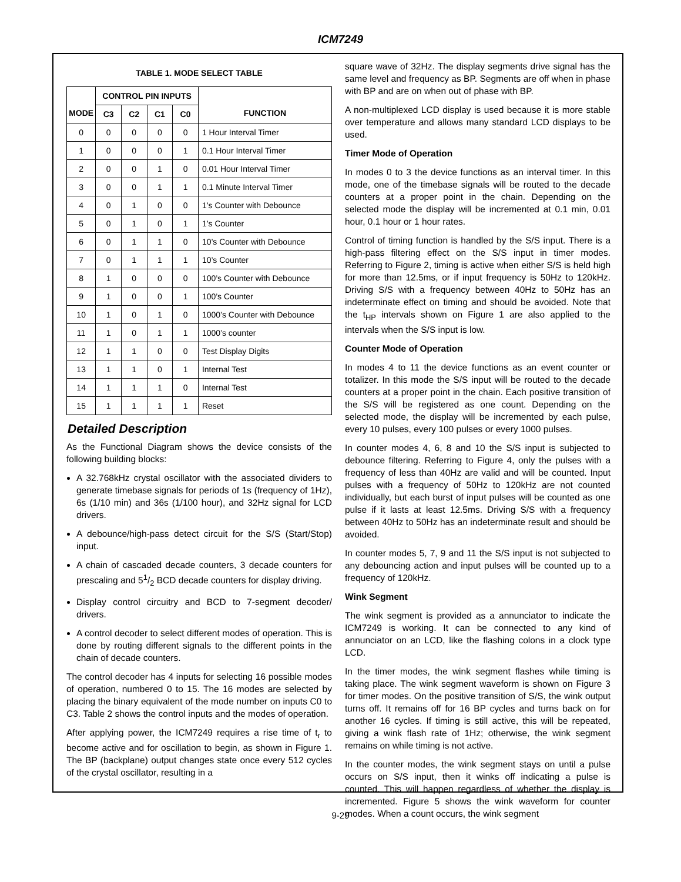ICM7249
TABLE 1. MODE SELECT TABLE
| MODE | CONTROL PIN INPUTS | | | | FUNCTION |
| --- | --- | --- | --- | --- | --- |
| | C3 | C2 | C1 | C0 | |
| 0 | 0 | 0 | 0 | 0 | 1 Hour Interval Timer |
| 1 | 0 | 0 | 0 | 1 | 0.1 Hour Interval Timer |
| 2 | 0 | 0 | 1 | 0 | 0.01 Hour Interval Timer |
| 3 | 0 | 0 | 1 | 1 | 0.1 Minute Interval Timer |
| 4 | 0 | 1 | 0 | 0 | 1’s Counter with Debounce |
| 5 | 0 | 1 | 0 | 1 | 1’s Counter |
| 6 | 0 | 1 | 1 | 0 | 10’s Counter with Debounce |
| 7 | 0 | 1 | 1 | 1 | 10’s Counter |
| 8 | 1 | 0 | 0 | 0 | 100’s Counter with Debounce |
| 9 | 1 | 0 | 0 | 1 | 100’s Counter |
| 10 | 1 | 0 | 1 | 0 | 1000’s Counter with Debounce |
| 11 | 1 | 0 | 1 | 1 | 1000’s counter |
| 12 | 1 | 1 | 0 | 0 | Test Display Digits |
| 13 | 1 | 1 | 0 | 1 | Internal Test |
| 14 | 1 | 1 | 1 | 0 | Internal Test |
| 15 | 1 | 1 | 1 | 1 | Reset |
Detailed Description
As the Functional Diagram shows the device consists of the following building blocks:
A 32.768kHz crystal oscillator with the associated dividers to generate timebase signals for periods of 1s (frequency of 1Hz), 6s (1/10 min) and 36s (1/100 hour), and 32Hz signal for LCD drivers.
A debounce/high-pass detect circuit for the S/S (Start/Stop) input.
A chain of cascaded decade counters, 3 decade counters for prescaling and 51/2 BCD decade counters for display driving.
Display control circuitry and BCD to 7-segment decoder/ drivers.
A control decoder to select different modes of operation. This is done by routing different signals to the different points in the chain of decade counters.
The control decoder has 4 inputs for selecting 16 possible modes of operation, numbered 0 to 15. The 16 modes are selected by placing the binary equivalent of the mode number on inputs C0 to C3. Table 2 shows the control inputs and the modes of operation.
After applying power, the ICM7249 requires a rise time of t<sub>r</sub> to become active and for oscillation to begin, as shown in Figure 1. The BP (backplane) output changes state once every 512 cycles of the crystal oscillator, resulting in a
square wave of 32Hz. The display segments drive signal has the same level and frequency as BP. Segments are off when in phase with BP and are on when out of phase with BP.
A non-multiplexed LCD display is used because it is more stable over temperature and allows many standard LCD displays to be used.
Timer Mode of Operation
In modes 0 to 3 the device functions as an interval timer. In this mode, one of the timebase signals will be routed to the decade counters at a proper point in the chain. Depending on the selected mode the display will be incremented at 0.1 min, 0.01 hour, 0.1 hour or 1 hour rates.
Control of timing function is handled by the S/S input. There is a high-pass filtering effect on the S/S input in timer modes. Referring to Figure 2, timing is active when either S/S is held high for more than 12.5ms, or if input frequency is 50Hz to 120kHz. Driving S/S with a frequency between 40Hz to 50Hz has an indeterminate effect on timing and should be avoided. Note that the t<sub>HP</sub> intervals shown on Figure 1 are also applied to the intervals when the S/S input is low.
Counter Mode of Operation
In modes 4 to 11 the device functions as an event counter or totalizer. In this mode the S/S input will be routed to the decade counters at a proper point in the chain. Each positive transition of the S/S will be registered as one count. Depending on the selected mode, the display will be incremented by each pulse, every 10 pulses, every 100 pulses or every 1000 pulses.
In counter modes 4, 6, 8 and 10 the S/S input is subjected to debounce filtering. Referring to Figure 4, only the pulses with a frequency of less than 40Hz are valid and will be counted. Input pulses with a frequency of 50Hz to 120kHz are not counted individually, but each burst of input pulses will be counted as one pulse if it lasts at least 12.5ms. Driving S/S with a frequency between 40Hz to 50Hz has an indeterminate result and should be avoided.
In counter modes 5, 7, 9 and 11 the S/S input is not subjected to any debouncing action and input pulses will be counted up to a frequency of 120kHz.
Wink Segment
The wink segment is provided as a annunciator to indicate the ICM7249 is working. It can be connected to any kind of annunciator on an LCD, like the flashing colons in a clock type LCD.
In the timer modes, the wink segment flashes while timing is taking place. The wink segment waveform is shown on Figure 3 for timer modes. On the positive transition of S/S, the wink output turns off. It remains off for 16 BP cycles and turns back on for another 16 cycles. If timing is still active, this will be repeated, giving a wink flash rate of 1Hz; otherwise, the wink segment remains on while timing is not active.
In the counter modes, the wink segment stays on until a pulse occurs on S/S input, then it winks off indicating a pulse is counted. This will happen regardless of whether the display is incremented. Figure 5 shows the wink waveform for counter modes. When a count occurs, the wink segment
9-29